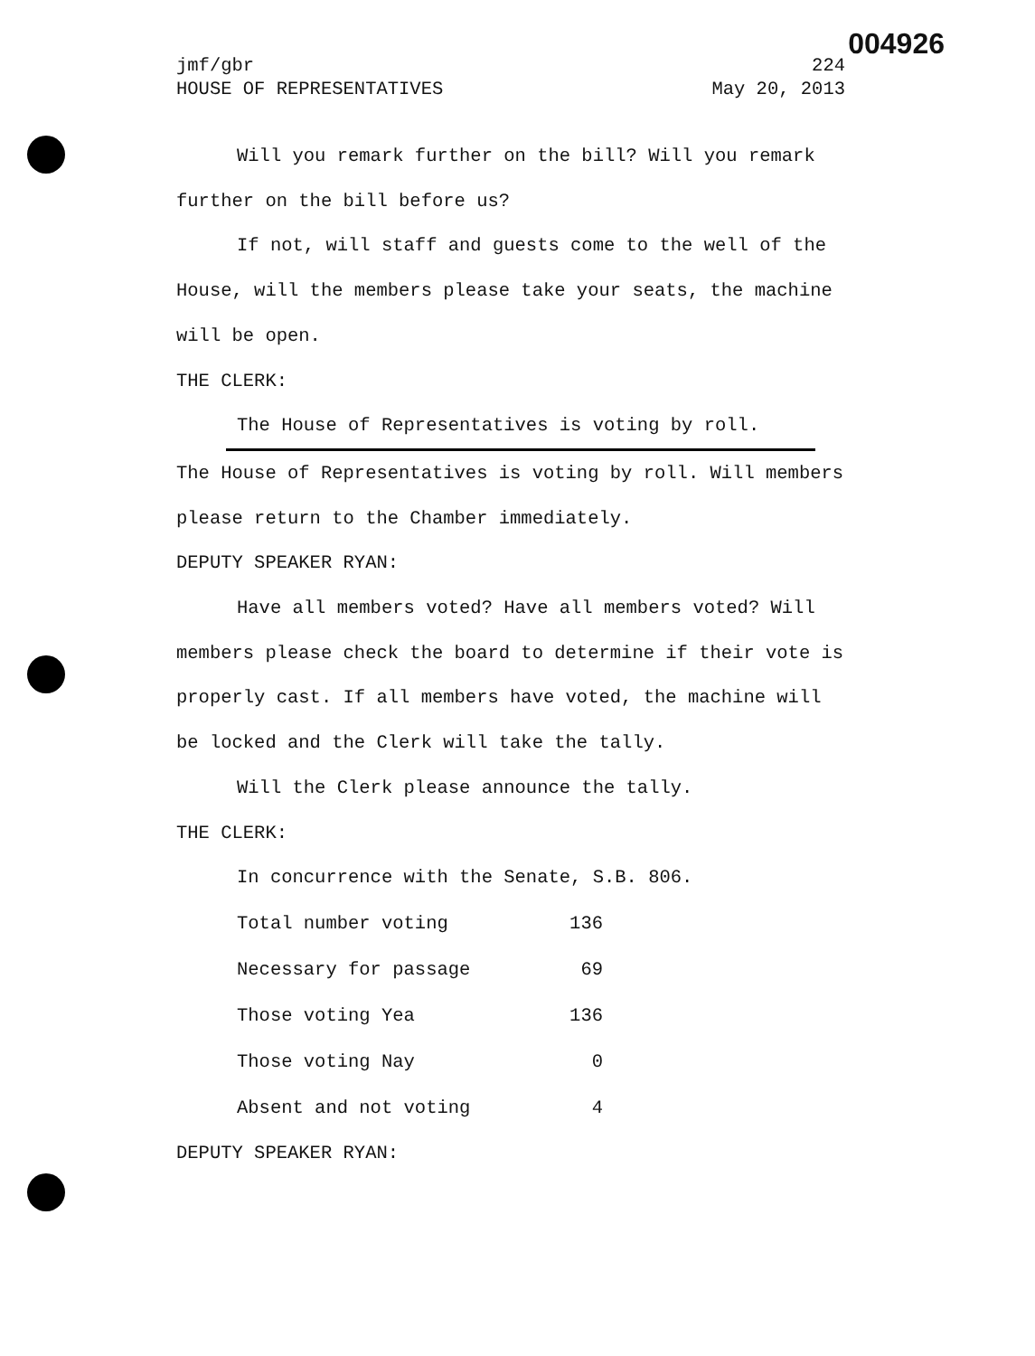004926
jmf/gbr 224
HOUSE OF REPRESENTATIVES May 20, 2013
Will you remark further on the bill? Will you remark further on the bill before us?
If not, will staff and guests come to the well of the House, will the members please take your seats, the machine will be open.
THE CLERK:
The House of Representatives is voting by roll.
The House of Representatives is voting by roll. Will members please return to the Chamber immediately.
DEPUTY SPEAKER RYAN:
Have all members voted? Have all members voted? Will members please check the board to determine if their vote is properly cast. If all members have voted, the machine will be locked and the Clerk will take the tally.
Will the Clerk please announce the tally.
THE CLERK:
In concurrence with the Senate, S.B. 806.
| Total number voting | 136 |
| Necessary for passage | 69 |
| Those voting Yea | 136 |
| Those voting Nay | 0 |
| Absent and not voting | 4 |
DEPUTY SPEAKER RYAN: